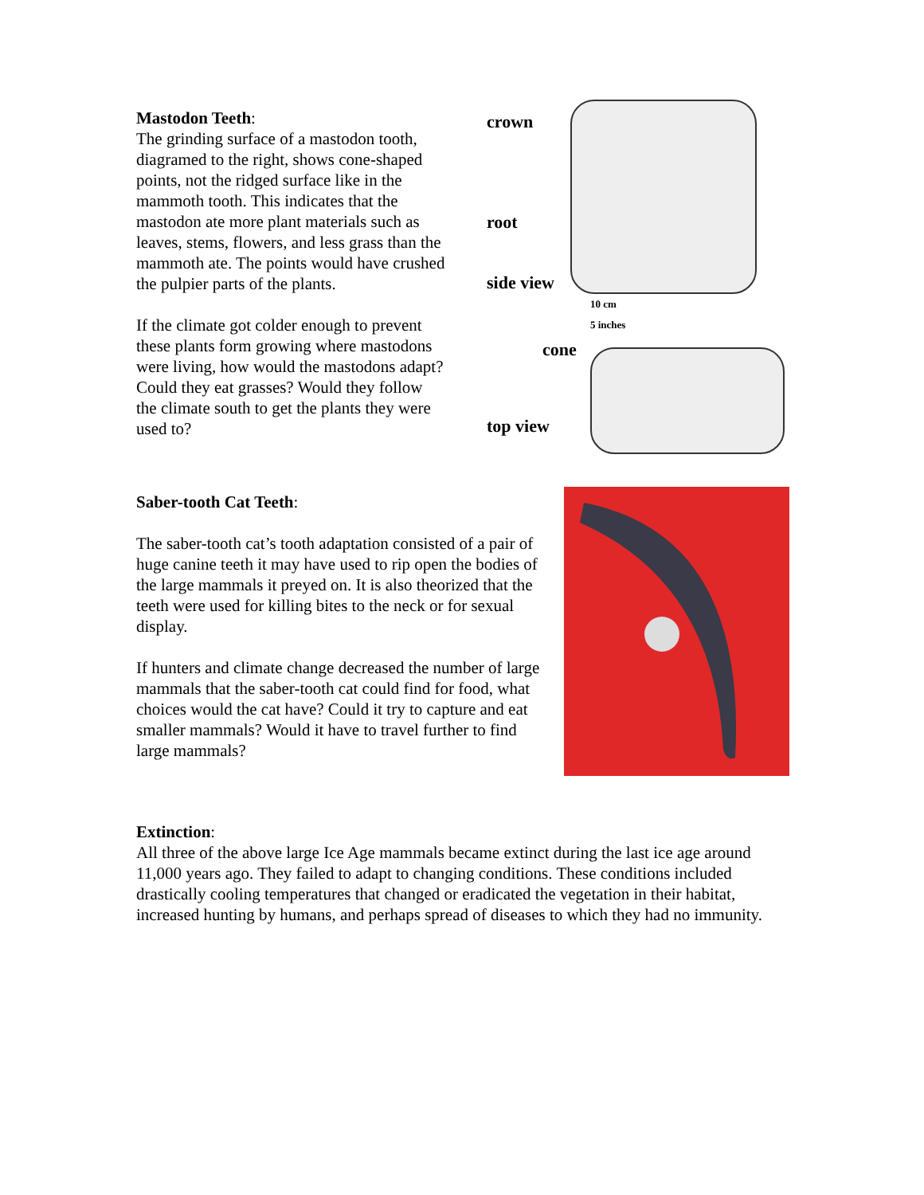Mastodon Teeth:
The grinding surface of a mastodon tooth, diagramed to the right, shows cone-shaped points, not the ridged surface like in the mammoth tooth. This indicates that the mastodon ate more plant materials such as leaves, stems, flowers, and less grass than the mammoth ate. The points would have crushed the pulpier parts of the plants.
If the climate got colder enough to prevent these plants form growing where mastodons were living, how would the mastodons adapt? Could they eat grasses? Would they follow the climate south to get the plants they were used to?
crown
root
side view
10 cm
5 inches
cone
top view
Saber-tooth Cat Teeth:
The saber-tooth cat’s tooth adaptation consisted of a pair of huge canine teeth it may have used to rip open the bodies of the large mammals it preyed on. It is also theorized that the teeth were used for killing bites to the neck or for sexual display.
If hunters and climate change decreased the number of large mammals that the saber-tooth cat could find for food, what choices would the cat have? Could it try to capture and eat smaller mammals? Would it have to travel further to find large mammals?
Extinction:
All three of the above large Ice Age mammals became extinct during the last ice age around 11,000 years ago. They failed to adapt to changing conditions. These conditions included drastically cooling temperatures that changed or eradicated the vegetation in their habitat, increased hunting by humans, and perhaps spread of diseases to which they had no immunity.